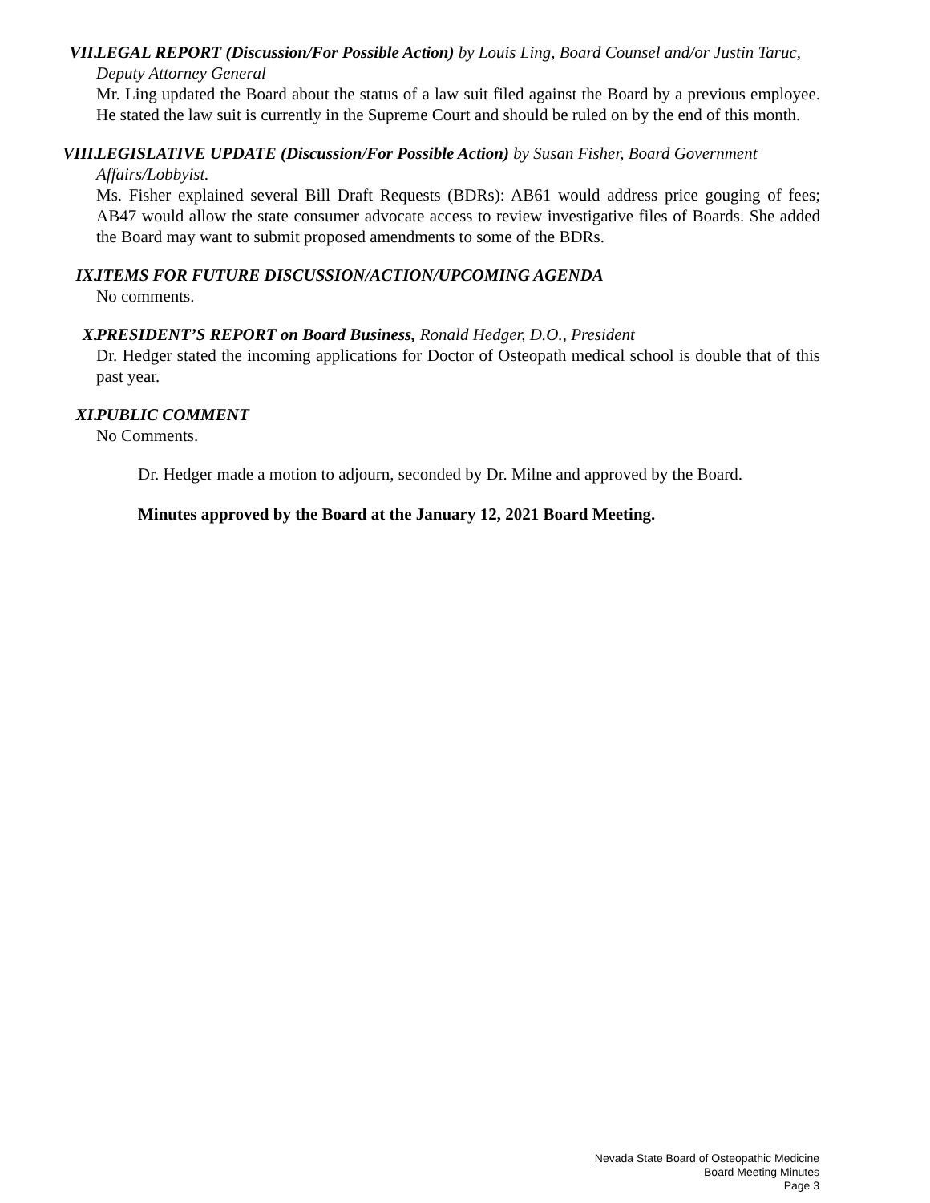VII. LEGAL REPORT (Discussion/For Possible Action) by Louis Ling, Board Counsel and/or Justin Taruc, Deputy Attorney General
Mr. Ling updated the Board about the status of a law suit filed against the Board by a previous employee. He stated the law suit is currently in the Supreme Court and should be ruled on by the end of this month.
VIII. LEGISLATIVE UPDATE (Discussion/For Possible Action) by Susan Fisher, Board Government Affairs/Lobbyist.
Ms. Fisher explained several Bill Draft Requests (BDRs): AB61 would address price gouging of fees; AB47 would allow the state consumer advocate access to review investigative files of Boards. She added the Board may want to submit proposed amendments to some of the BDRs.
IX. ITEMS FOR FUTURE DISCUSSION/ACTION/UPCOMING AGENDA
No comments.
X. PRESIDENT’S REPORT on Board Business, Ronald Hedger, D.O., President
Dr. Hedger stated the incoming applications for Doctor of Osteopath medical school is double that of this past year.
XI. PUBLIC COMMENT
No Comments.
Dr. Hedger made a motion to adjourn, seconded by Dr. Milne and approved by the Board.
Minutes approved by the Board at the January 12, 2021 Board Meeting.
Nevada State Board of Osteopathic Medicine
Board Meeting Minutes
Page 3